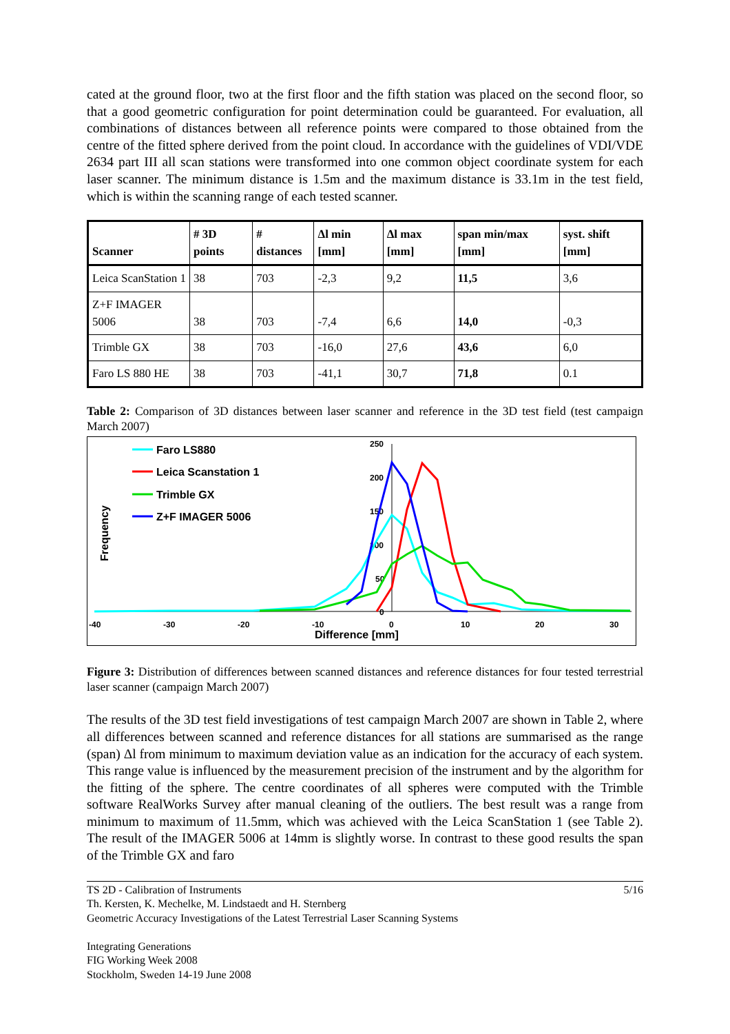cated at the ground floor, two at the first floor and the fifth station was placed on the second floor, so that a good geometric configuration for point determination could be guaranteed. For evaluation, all combinations of distances between all reference points were compared to those obtained from the centre of the fitted sphere derived from the point cloud. In accordance with the guidelines of VDI/VDE 2634 part III all scan stations were transformed into one common object coordinate system for each laser scanner. The minimum distance is 1.5m and the maximum distance is 33.1m in the test field, which is within the scanning range of each tested scanner.
| Scanner | # 3D points | # distances | Δl min [mm] | Δl max [mm] | span min/max [mm] | syst. shift [mm] |
| --- | --- | --- | --- | --- | --- | --- |
| Leica ScanStation 1 | 38 | 703 | -2,3 | 9,2 | 11,5 | 3,6 |
| Z+F IMAGER 5006 | 38 | 703 | -7,4 | 6,6 | 14,0 | -0,3 |
| Trimble GX | 38 | 703 | -16,0 | 27,6 | 43,6 | 6,0 |
| Faro LS 880 HE | 38 | 703 | -41,1 | 30,7 | 71,8 | 0.1 |
Table 2: Comparison of 3D distances between laser scanner and reference in the 3D test field (test campaign March 2007)
-40
-30
-20
-10
0
10
20
30
250
200
150
100
50
0
Difference [mm]
Frequency
Faro LS880
Leica Scanstation 1
Trimble GX
Z+F IMAGER 5006
Figure 3: Distribution of differences between scanned distances and reference distances for four tested terrestrial laser scanner (campaign March 2007)
The results of the 3D test field investigations of test campaign March 2007 are shown in Table 2, where all differences between scanned and reference distances for all stations are summarised as the range (span) Δl from minimum to maximum deviation value as an indication for the accuracy of each system. This range value is influenced by the measurement precision of the instrument and by the algorithm for the fitting of the sphere. The centre coordinates of all spheres were computed with the Trimble software RealWorks Survey after manual cleaning of the outliers. The best result was a range from minimum to maximum of 11.5mm, which was achieved with the Leica ScanStation 1 (see Table 2). The result of the IMAGER 5006 at 14mm is slightly worse. In contrast to these good results the span of the Trimble GX and faro
TS 2D - Calibration of Instruments 5/16
Th. Kersten, K. Mechelke, M. Lindstaedt and H. Sternberg
Geometric Accuracy Investigations of the Latest Terrestrial Laser Scanning Systems
Integrating Generations
FIG Working Week 2008
Stockholm, Sweden 14-19 June 2008